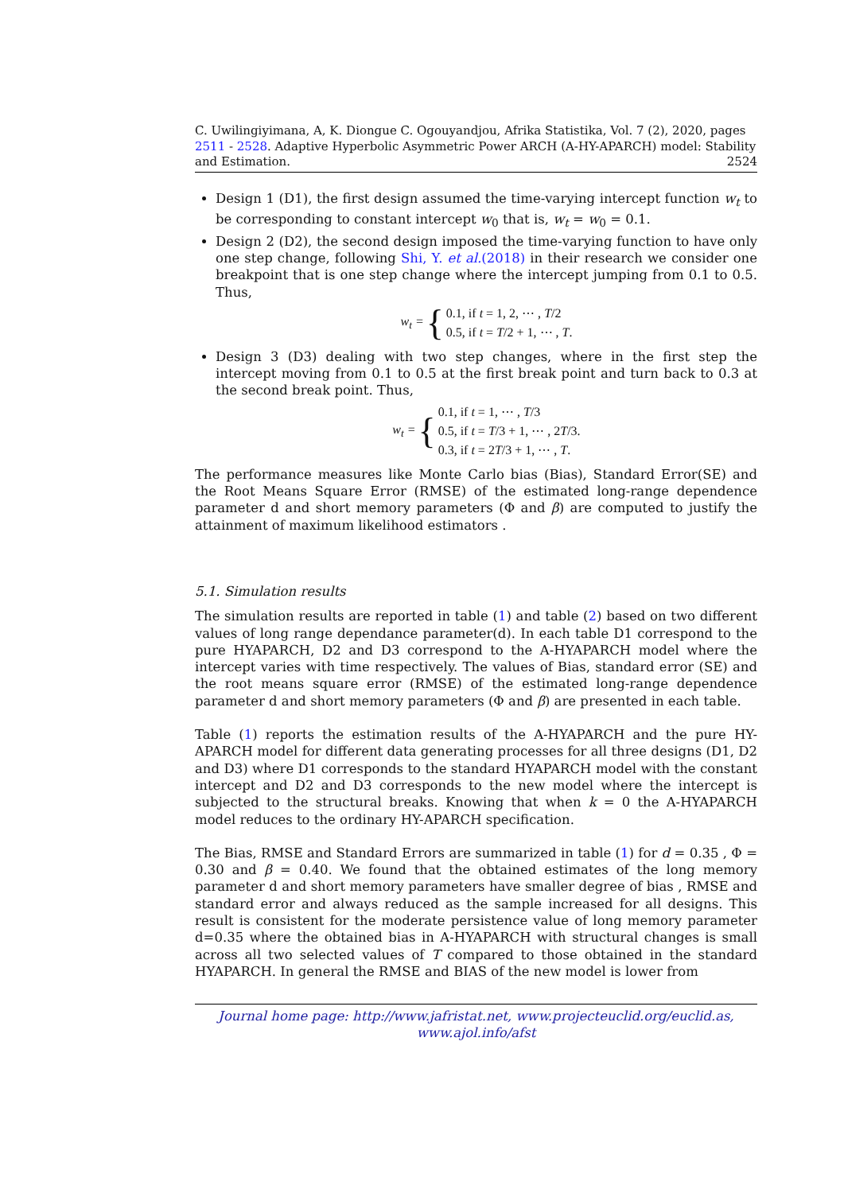C. Uwilingiyimana, A, K. Diongue C. Ogouyandjou, Afrika Statistika, Vol. 7 (2), 2020, pages 2511 - 2528. Adaptive Hyperbolic Asymmetric Power ARCH (A-HY-APARCH) model: Stability and Estimation. 2524
Design 1 (D1), the first design assumed the time-varying intercept function w<sub>t</sub> to be corresponding to constant intercept w<sub>0</sub> that is, w<sub>t</sub> = w<sub>0</sub> = 0.1.
Design 2 (D2), the second design imposed the time-varying function to have only one step change, following Shi, Y. et al.(2018) in their research we consider one breakpoint that is one step change where the intercept jumping from 0.1 to 0.5. Thus,
w<sub>t</sub> = {
0.1, if t = 1, 2, ⋯ , T/2
0.5, if t = T/2 + 1, ⋯ , T.
Design 3 (D3) dealing with two step changes, where in the first step the intercept moving from 0.1 to 0.5 at the first break point and turn back to 0.3 at the second break point. Thus,
w<sub>t</sub> = {
0.1, if t = 1, ⋯ , T/3
0.5, if t = T/3 + 1, ⋯ , 2T/3.
0.3, if t = 2T/3 + 1, ⋯ , T.
The performance measures like Monte Carlo bias (Bias), Standard Error(SE) and the Root Means Square Error (RMSE) of the estimated long-range dependence parameter d and short memory parameters (Φ and β) are computed to justify the attainment of maximum likelihood estimators .
5.1. Simulation results
The simulation results are reported in table (1) and table (2) based on two different values of long range dependance parameter(d). In each table D1 correspond to the pure HYAPARCH, D2 and D3 correspond to the A-HYAPARCH model where the intercept varies with time respectively. The values of Bias, standard error (SE) and the root means square error (RMSE) of the estimated long-range dependence parameter d and short memory parameters (Φ and β) are presented in each table.
Table (1) reports the estimation results of the A-HYAPARCH and the pure HY-APARCH model for different data generating processes for all three designs (D1, D2 and D3) where D1 corresponds to the standard HYAPARCH model with the constant intercept and D2 and D3 corresponds to the new model where the intercept is subjected to the structural breaks. Knowing that when k = 0 the A-HYAPARCH model reduces to the ordinary HY-APARCH specification.
The Bias, RMSE and Standard Errors are summarized in table (1) for d = 0.35 , Φ = 0.30 and β = 0.40. We found that the obtained estimates of the long memory parameter d and short memory parameters have smaller degree of bias , RMSE and standard error and always reduced as the sample increased for all designs. This result is consistent for the moderate persistence value of long memory parameter d=0.35 where the obtained bias in A-HYAPARCH with structural changes is small across all two selected values of T compared to those obtained in the standard HYAPARCH. In general the RMSE and BIAS of the new model is lower from
Journal home page: http://www.jafristat.net, www.projecteuclid.org/euclid.as,
www.ajol.info/afst